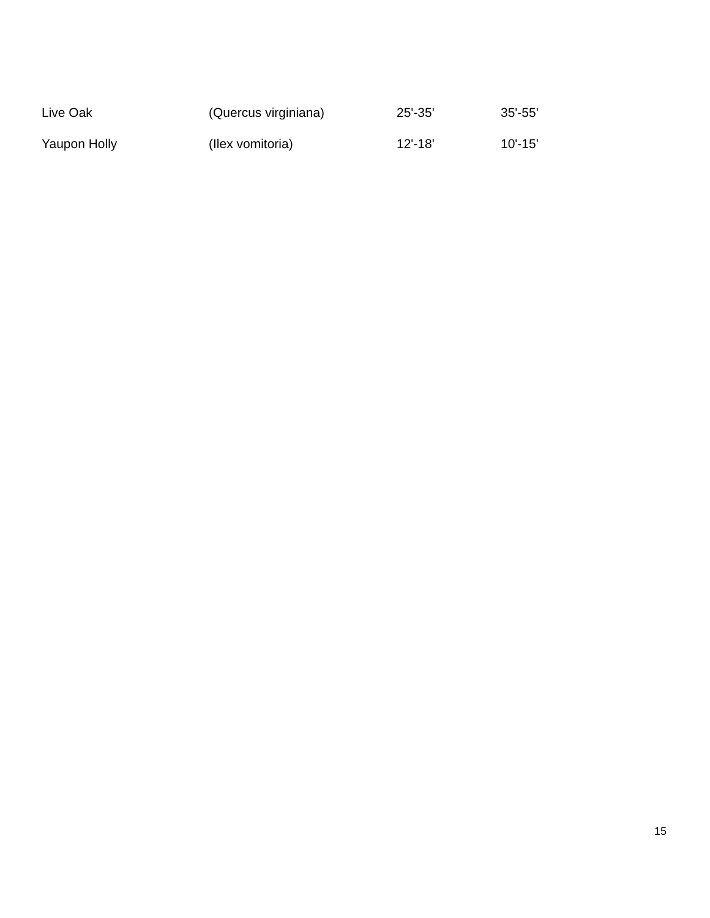| Live Oak | (Quercus virginiana) | 25'-35' | 35'-55' |
| Yaupon Holly | (Ilex vomitoria) | 12'-18' | 10'-15' |
15